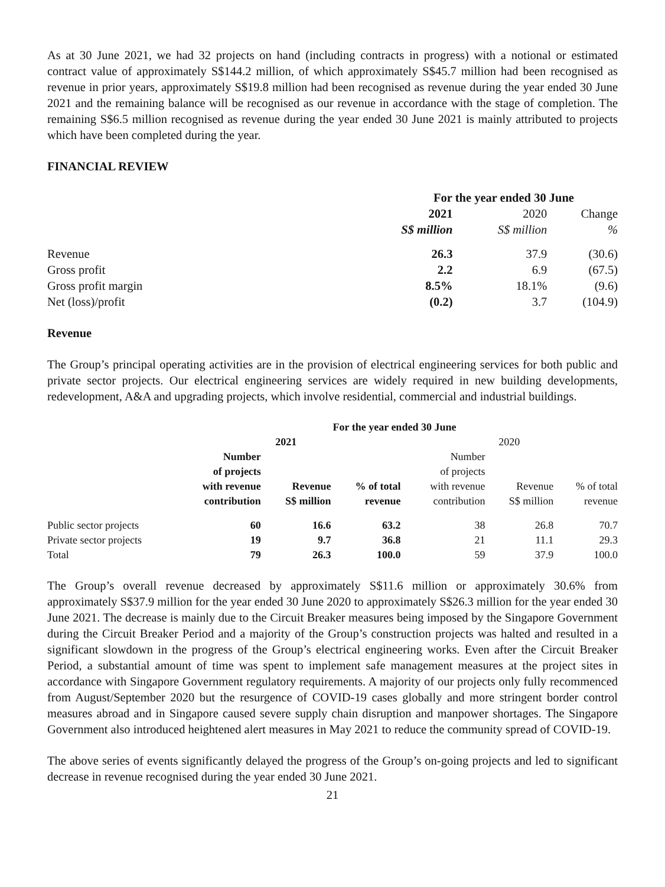As at 30 June 2021, we had 32 projects on hand (including contracts in progress) with a notional or estimated contract value of approximately S$144.2 million, of which approximately S$45.7 million had been recognised as revenue in prior years, approximately S$19.8 million had been recognised as revenue during the year ended 30 June 2021 and the remaining balance will be recognised as our revenue in accordance with the stage of completion. The remaining S$6.5 million recognised as revenue during the year ended 30 June 2021 is mainly attributed to projects which have been completed during the year.
FINANCIAL REVIEW
| | For the year ended 30 June | | |
| | 2021 | 2020 | Change |
| | S$ million | S$ million | % |
| Revenue | 26.3 | 37.9 | (30.6) |
| Gross profit | 2.2 | 6.9 | (67.5) |
| Gross profit margin | 8.5% | 18.1% | (9.6) |
| Net (loss)/profit | (0.2) | 3.7 | (104.9) |
Revenue
The Group’s principal operating activities are in the provision of electrical engineering services for both public and private sector projects. Our electrical engineering services are widely required in new building developments, redevelopment, A&A and upgrading projects, which involve residential, commercial and industrial buildings.
| | For the year ended 30 June | | | | | |
| | 2021 | | | 2020 | | |
| | Number of projects with revenue contribution | Revenue S$ million | % of total revenue | Number of projects with revenue contribution | Revenue S$ million | % of total revenue |
| Public sector projects | 60 | 16.6 | 63.2 | 38 | 26.8 | 70.7 |
| Private sector projects | 19 | 9.7 | 36.8 | 21 | 11.1 | 29.3 |
| Total | 79 | 26.3 | 100.0 | 59 | 37.9 | 100.0 |
The Group’s overall revenue decreased by approximately S$11.6 million or approximately 30.6% from approximately S$37.9 million for the year ended 30 June 2020 to approximately S$26.3 million for the year ended 30 June 2021. The decrease is mainly due to the Circuit Breaker measures being imposed by the Singapore Government during the Circuit Breaker Period and a majority of the Group’s construction projects was halted and resulted in a significant slowdown in the progress of the Group’s electrical engineering works. Even after the Circuit Breaker Period, a substantial amount of time was spent to implement safe management measures at the project sites in accordance with Singapore Government regulatory requirements. A majority of our projects only fully recommenced from August/September 2020 but the resurgence of COVID-19 cases globally and more stringent border control measures abroad and in Singapore caused severe supply chain disruption and manpower shortages. The Singapore Government also introduced heightened alert measures in May 2021 to reduce the community spread of COVID-19.
The above series of events significantly delayed the progress of the Group’s on-going projects and led to significant decrease in revenue recognised during the year ended 30 June 2021.
21